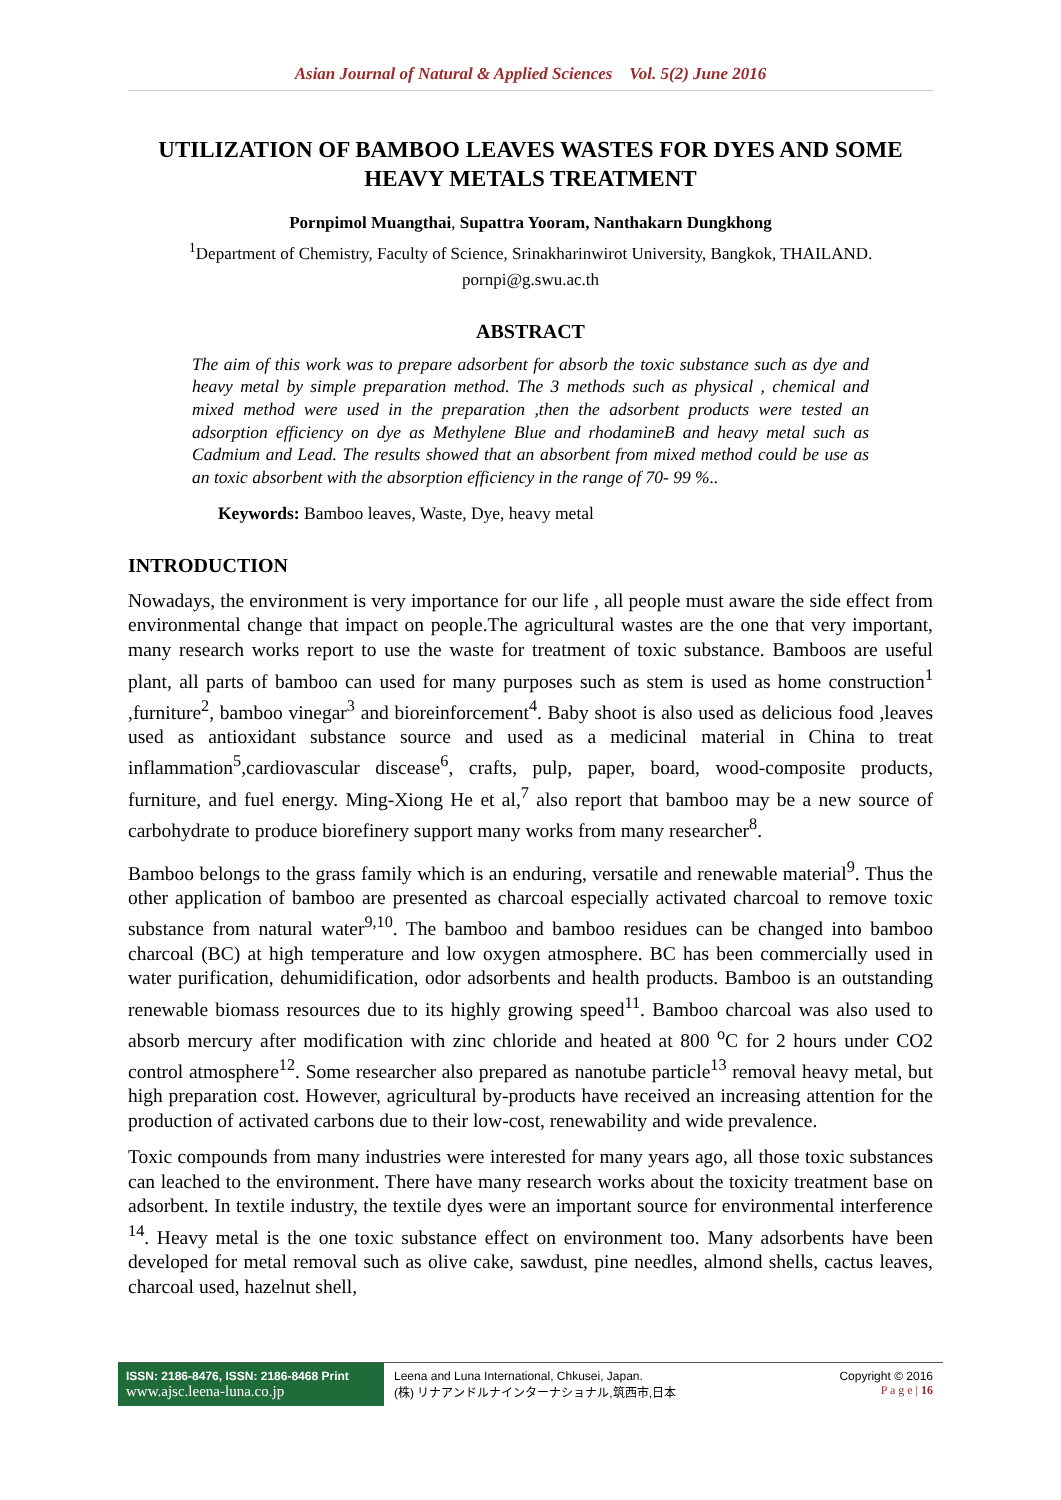Asian Journal of Natural & Applied Sciences Vol. 5(2) June 2016
UTILIZATION OF BAMBOO LEAVES WASTES FOR DYES AND SOME HEAVY METALS TREATMENT
Pornpimol Muangthai, Supattra Yooram, Nanthakarn Dungkhong
<sup>1</sup> Department of Chemistry, Faculty of Science, Srinakharinwirot University, Bangkok, THAILAND.
pornpi@g.swu.ac.th
ABSTRACT
The aim of this work was to prepare adsorbent for absorb the toxic substance such as dye and heavy metal by simple preparation method. The 3 methods such as physical , chemical and mixed method were used in the preparation ,then the adsorbent products were tested an adsorption efficiency on dye as Methylene Blue and rhodamineB and heavy metal such as Cadmium and Lead. The results showed that an absorbent from mixed method could be use as an toxic absorbent with the absorption efficiency in the range of 70- 99 %..
Keywords: Bamboo leaves, Waste, Dye, heavy metal
INTRODUCTION
Nowadays, the environment is very importance for our life , all people must aware the side effect from environmental change that impact on people.The agricultural wastes are the one that very important, many research works report to use the waste for treatment of toxic substance. Bamboos are useful plant, all parts of bamboo can used for many purposes such as stem is used as home construction<sup>1</sup> ,furniture<sup>2</sup>, bamboo vinegar<sup>3</sup> and bioreinforcement<sup>4</sup>. Baby shoot is also used as delicious food ,leaves used as antioxidant substance source and used as a medicinal material in China to treat inflammation<sup>5</sup>,cardiovascular discease<sup>6</sup>, crafts, pulp, paper, board, wood-composite products, furniture, and fuel energy. Ming-Xiong He et al,<sup>7</sup> also report that bamboo may be a new source of carbohydrate to produce biorefinery support many works from many researcher<sup>8</sup>.
Bamboo belongs to the grass family which is an enduring, versatile and renewable material<sup>9</sup>. Thus the other application of bamboo are presented as charcoal especially activated charcoal to remove toxic substance from natural water<sup>9,10</sup>. The bamboo and bamboo residues can be changed into bamboo charcoal (BC) at high temperature and low oxygen atmosphere. BC has been commercially used in water purification, dehumidification, odor adsorbents and health products. Bamboo is an outstanding renewable biomass resources due to its highly growing speed<sup>11</sup>. Bamboo charcoal was also used to absorb mercury after modification with zinc chloride and heated at 800 <sup>o</sup>C for 2 hours under CO2 control atmosphere<sup>12</sup>. Some researcher also prepared as nanotube particle<sup>13</sup> removal heavy metal, but high preparation cost. However, agricultural by-products have received an increasing attention for the production of activated carbons due to their low-cost, renewability and wide prevalence.
Toxic compounds from many industries were interested for many years ago, all those toxic substances can leached to the environment. There have many research works about the toxicity treatment base on adsorbent. In textile industry, the textile dyes were an important source for environmental interference <sup>14</sup>. Heavy metal is the one toxic substance effect on environment too. Many adsorbents have been developed for metal removal such as olive cake, sawdust, pine needles, almond shells, cactus leaves, charcoal used, hazelnut shell,
ISSN: 2186-8476, ISSN: 2186-8468 Print
www.ajsc.leena-luna.co.jp
Leena and Luna International, Chkusei, Japan.
(株) リナアンドルナインターナショナル,筑西市,日本
Copyright © 2016
P a g e | 16